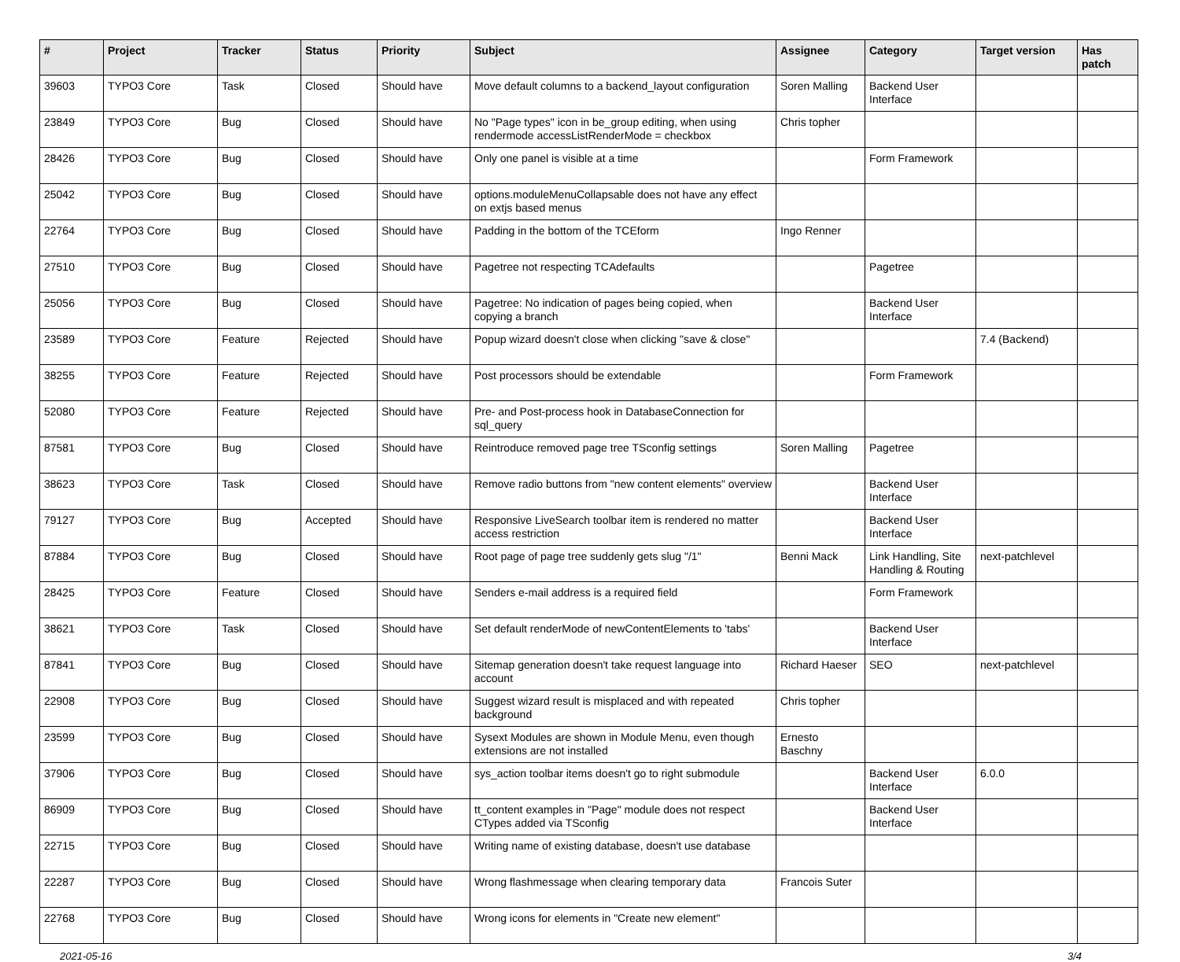| # | Project | Tracker | Status | Priority | Subject | Assignee | Category | Target version | Has patch |
| --- | --- | --- | --- | --- | --- | --- | --- | --- | --- |
| 39603 | TYPO3 Core | Task | Closed | Should have | Move default columns to a backend_layout configuration | Soren Malling | Backend User Interface | | |
| 23849 | TYPO3 Core | Bug | Closed | Should have | No "Page types" icon in be_group editing, when using rendermode accessListRenderMode = checkbox | Chris topher | | | |
| 28426 | TYPO3 Core | Bug | Closed | Should have | Only one panel is visible at a time | | Form Framework | | |
| 25042 | TYPO3 Core | Bug | Closed | Should have | options.moduleMenuCollapsable does not have any effect on extjs based menus | | | | |
| 22764 | TYPO3 Core | Bug | Closed | Should have | Padding in the bottom of the TCEform | Ingo Renner | | | |
| 27510 | TYPO3 Core | Bug | Closed | Should have | Pagetree not respecting TCAdefaults | | Pagetree | | |
| 25056 | TYPO3 Core | Bug | Closed | Should have | Pagetree: No indication of pages being copied, when copying a branch | | Backend User Interface | | |
| 23589 | TYPO3 Core | Feature | Rejected | Should have | Popup wizard doesn't close when clicking "save & close" | | | 7.4 (Backend) | |
| 38255 | TYPO3 Core | Feature | Rejected | Should have | Post processors should be extendable | | Form Framework | | |
| 52080 | TYPO3 Core | Feature | Rejected | Should have | Pre- and Post-process hook in DatabaseConnection for sql_query | | | | |
| 87581 | TYPO3 Core | Bug | Closed | Should have | Reintroduce removed page tree TSconfig settings | Soren Malling | Pagetree | | |
| 38623 | TYPO3 Core | Task | Closed | Should have | Remove radio buttons from "new content elements" overview | | Backend User Interface | | |
| 79127 | TYPO3 Core | Bug | Accepted | Should have | Responsive LiveSearch toolbar item is rendered no matter access restriction | | Backend User Interface | | |
| 87884 | TYPO3 Core | Bug | Closed | Should have | Root page of page tree suddenly gets slug "/1" | Benni Mack | Link Handling, Site Handling & Routing | next-patchlevel | |
| 28425 | TYPO3 Core | Feature | Closed | Should have | Senders e-mail address is a required field | | Form Framework | | |
| 38621 | TYPO3 Core | Task | Closed | Should have | Set default renderMode of newContentElements to 'tabs' | | Backend User Interface | | |
| 87841 | TYPO3 Core | Bug | Closed | Should have | Sitemap generation doesn't take request language into account | Richard Haeser | SEO | next-patchlevel | |
| 22908 | TYPO3 Core | Bug | Closed | Should have | Suggest wizard result is misplaced and with repeated background | Chris topher | | | |
| 23599 | TYPO3 Core | Bug | Closed | Should have | Sysext Modules are shown in Module Menu, even though extensions are not installed | Ernesto Baschny | | | |
| 37906 | TYPO3 Core | Bug | Closed | Should have | sys_action toolbar items doesn't go to right submodule | | Backend User Interface | 6.0.0 | |
| 86909 | TYPO3 Core | Bug | Closed | Should have | tt_content examples in "Page" module does not respect CTypes added via TSconfig | | Backend User Interface | | |
| 22715 | TYPO3 Core | Bug | Closed | Should have | Writing name of existing database, doesn't use database | | | | |
| 22287 | TYPO3 Core | Bug | Closed | Should have | Wrong flashmessage when clearing temporary data | Francois Suter | | | |
| 22768 | TYPO3 Core | Bug | Closed | Should have | Wrong icons for elements in "Create new element" | | | | |
2021-05-16 3/4